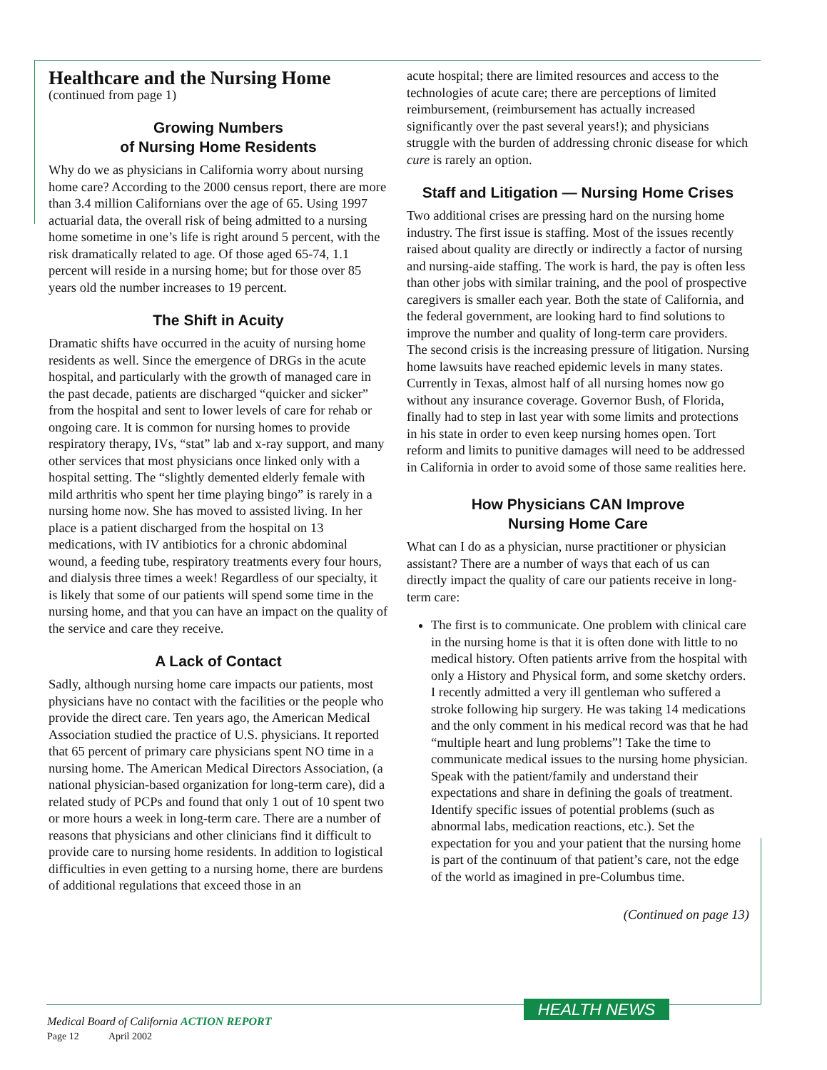Healthcare and the Nursing Home
(continued from page 1)
Growing Numbers
of Nursing Home Residents
Why do we as physicians in California worry about nursing home care? According to the 2000 census report, there are more than 3.4 million Californians over the age of 65. Using 1997 actuarial data, the overall risk of being admitted to a nursing home sometime in one’s life is right around 5 percent, with the risk dramatically related to age. Of those aged 65-74, 1.1 percent will reside in a nursing home; but for those over 85 years old the number increases to 19 percent.
The Shift in Acuity
Dramatic shifts have occurred in the acuity of nursing home residents as well. Since the emergence of DRGs in the acute hospital, and particularly with the growth of managed care in the past decade, patients are discharged “quicker and sicker” from the hospital and sent to lower levels of care for rehab or ongoing care. It is common for nursing homes to provide respiratory therapy, IVs, “stat” lab and x-ray support, and many other services that most physicians once linked only with a hospital setting. The “slightly demented elderly female with mild arthritis who spent her time playing bingo” is rarely in a nursing home now. She has moved to assisted living. In her place is a patient discharged from the hospital on 13 medications, with IV antibiotics for a chronic abdominal wound, a feeding tube, respiratory treatments every four hours, and dialysis three times a week! Regardless of our specialty, it is likely that some of our patients will spend some time in the nursing home, and that you can have an impact on the quality of the service and care they receive.
A Lack of Contact
Sadly, although nursing home care impacts our patients, most physicians have no contact with the facilities or the people who provide the direct care. Ten years ago, the American Medical Association studied the practice of U.S. physicians. It reported that 65 percent of primary care physicians spent NO time in a nursing home. The American Medical Directors Association, (a national physician-based organization for long-term care), did a related study of PCPs and found that only 1 out of 10 spent two or more hours a week in long-term care. There are a number of reasons that physicians and other clinicians find it difficult to provide care to nursing home residents. In addition to logistical difficulties in even getting to a nursing home, there are burdens of additional regulations that exceed those in an
acute hospital; there are limited resources and access to the technologies of acute care; there are perceptions of limited reimbursement, (reimbursement has actually increased significantly over the past several years!); and physicians struggle with the burden of addressing chronic disease for which cure is rarely an option.
Staff and Litigation — Nursing Home Crises
Two additional crises are pressing hard on the nursing home industry. The first issue is staffing. Most of the issues recently raised about quality are directly or indirectly a factor of nursing and nursing-aide staffing. The work is hard, the pay is often less than other jobs with similar training, and the pool of prospective caregivers is smaller each year. Both the state of California, and the federal government, are looking hard to find solutions to improve the number and quality of long-term care providers. The second crisis is the increasing pressure of litigation. Nursing home lawsuits have reached epidemic levels in many states. Currently in Texas, almost half of all nursing homes now go without any insurance coverage. Governor Bush, of Florida, finally had to step in last year with some limits and protections in his state in order to even keep nursing homes open. Tort reform and limits to punitive damages will need to be addressed in California in order to avoid some of those same realities here.
How Physicians CAN Improve
Nursing Home Care
What can I do as a physician, nurse practitioner or physician assistant? There are a number of ways that each of us can directly impact the quality of care our patients receive in long-term care:
The first is to communicate. One problem with clinical care in the nursing home is that it is often done with little to no medical history. Often patients arrive from the hospital with only a History and Physical form, and some sketchy orders. I recently admitted a very ill gentleman who suffered a stroke following hip surgery. He was taking 14 medications and the only comment in his medical record was that he had “multiple heart and lung problems”! Take the time to communicate medical issues to the nursing home physician. Speak with the patient/family and understand their expectations and share in defining the goals of treatment. Identify specific issues of potential problems (such as abnormal labs, medication reactions, etc.). Set the expectation for you and your patient that the nursing home is part of the continuum of that patient’s care, not the edge of the world as imagined in pre-Columbus time.
(Continued on page 13)
HEALTH NEWS
Medical Board of California ACTION REPORT
Page 12 April 2002